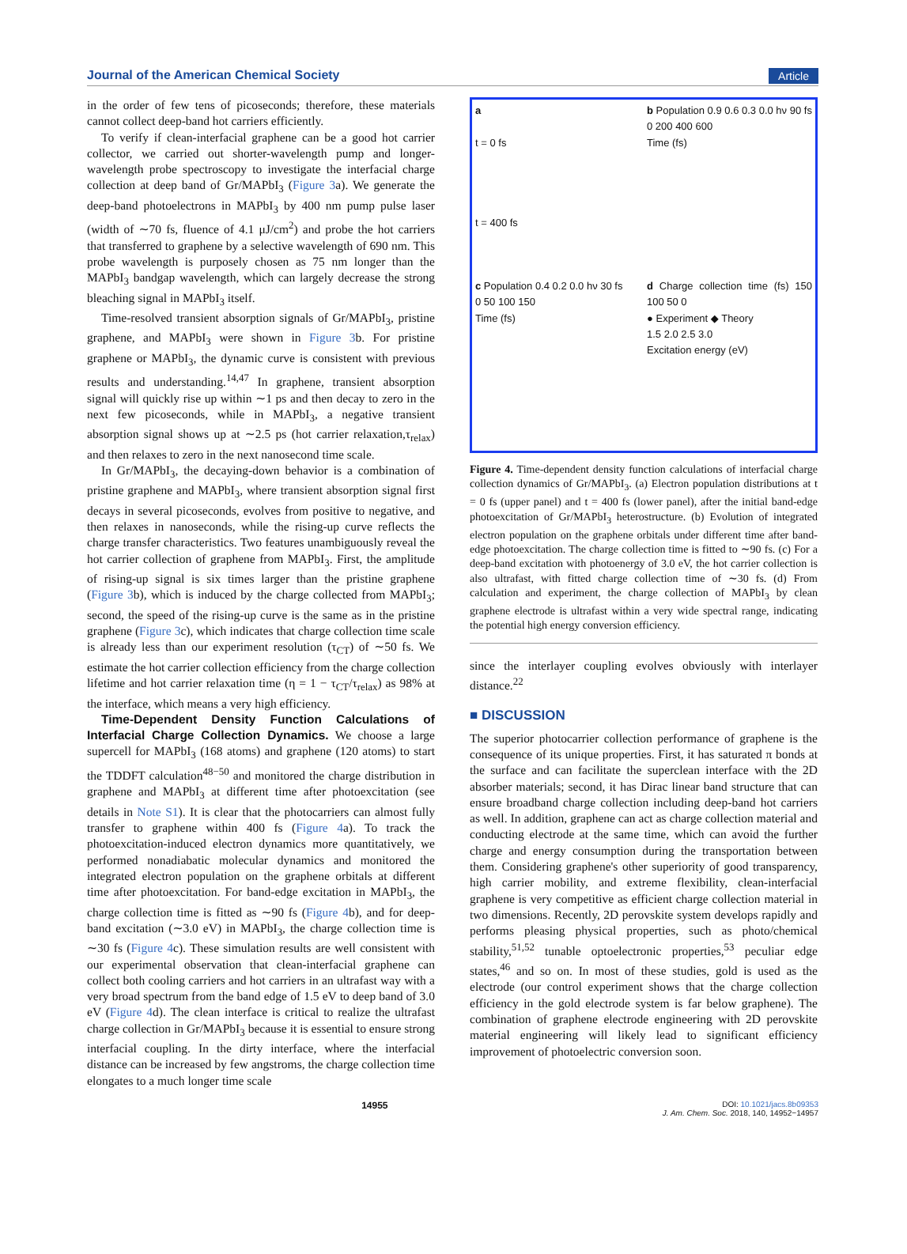Journal of the American Chemical Society Article
in the order of few tens of picoseconds; therefore, these materials cannot collect deep-band hot carriers efficiently.
To verify if clean-interfacial graphene can be a good hot carrier collector, we carried out shorter-wavelength pump and longer-wavelength probe spectroscopy to investigate the interfacial charge collection at deep band of Gr/MAPbI<sub>3</sub> (Figure 3a). We generate the deep-band photoelectrons in MAPbI<sub>3</sub> by 400 nm pump pulse laser (width of ∼70 fs, fluence of 4.1 μJ/cm<sup>2</sup>) and probe the hot carriers that transferred to graphene by a selective wavelength of 690 nm. This probe wavelength is purposely chosen as 75 nm longer than the MAPbI<sub>3</sub> bandgap wavelength, which can largely decrease the strong bleaching signal in MAPbI<sub>3</sub> itself.
Time-resolved transient absorption signals of Gr/MAPbI<sub>3</sub>, pristine graphene, and MAPbI<sub>3</sub> were shown in Figure 3b. For pristine graphene or MAPbI<sub>3</sub>, the dynamic curve is consistent with previous results and understanding.<sup>14,47</sup> In graphene, transient absorption signal will quickly rise up within ∼1 ps and then decay to zero in the next few picoseconds, while in MAPbI<sub>3</sub>, a negative transient absorption signal shows up at ∼2.5 ps (hot carrier relaxation,τ<sub>relax</sub>) and then relaxes to zero in the next nanosecond time scale.
In Gr/MAPbI<sub>3</sub>, the decaying-down behavior is a combination of pristine graphene and MAPbI<sub>3</sub>, where transient absorption signal first decays in several picoseconds, evolves from positive to negative, and then relaxes in nanoseconds, while the rising-up curve reflects the charge transfer characteristics. Two features unambiguously reveal the hot carrier collection of graphene from MAPbI<sub>3</sub>. First, the amplitude of rising-up signal is six times larger than the pristine graphene (Figure 3b), which is induced by the charge collected from MAPbI<sub>3</sub>; second, the speed of the rising-up curve is the same as in the pristine graphene (Figure 3c), which indicates that charge collection time scale is already less than our experiment resolution (τ<sub>CT</sub>) of ∼50 fs. We estimate the hot carrier collection efficiency from the charge collection lifetime and hot carrier relaxation time (η = 1 − τ<sub>CT</sub>/τ<sub>relax</sub>) as 98% at the interface, which means a very high efficiency.
Time-Dependent Density Function Calculations of Interfacial Charge Collection Dynamics. We choose a large supercell for MAPbI<sub>3</sub> (168 atoms) and graphene (120 atoms) to start the TDDFT calculation<sup>48−50</sup> and monitored the charge distribution in graphene and MAPbI<sub>3</sub> at different time after photoexcitation (see details in Note S1). It is clear that the photocarriers can almost fully transfer to graphene within 400 fs (Figure 4a). To track the photoexcitation-induced electron dynamics more quantitatively, we performed nonadiabatic molecular dynamics and monitored the integrated electron population on the graphene orbitals at different time after photoexcitation. For band-edge excitation in MAPbI<sub>3</sub>, the charge collection time is fitted as ∼90 fs (Figure 4b), and for deep-band excitation (∼3.0 eV) in MAPbI<sub>3</sub>, the charge collection time is ∼30 fs (Figure 4c). These simulation results are well consistent with our experimental observation that clean-interfacial graphene can collect both cooling carriers and hot carriers in an ultrafast way with a very broad spectrum from the band edge of 1.5 eV to deep band of 3.0 eV (Figure 4d). The clean interface is critical to realize the ultrafast charge collection in Gr/MAPbI<sub>3</sub> because it is essential to ensure strong interfacial coupling. In the dirty interface, where the interfacial distance can be increased by few angstroms, the charge collection time elongates to a much longer time scale
a
t = 0 fs
t = 400 fs
b Population 0.9 0.6 0.3 0.0 hν 90 fs
0 200 400 600
Time (fs)
c Population 0.4 0.2 0.0 hν 30 fs
0 50 100 150
Time (fs)
d Charge collection time (fs) 150 100 50 0
● Experiment ◆ Theory
1.5 2.0 2.5 3.0
Excitation energy (eV)
Figure 4. Time-dependent density function calculations of interfacial charge collection dynamics of Gr/MAPbI<sub>3</sub>. (a) Electron population distributions at t = 0 fs (upper panel) and t = 400 fs (lower panel), after the initial band-edge photoexcitation of Gr/MAPbI<sub>3</sub> heterostructure. (b) Evolution of integrated electron population on the graphene orbitals under different time after band-edge photoexcitation. The charge collection time is fitted to ∼90 fs. (c) For a deep-band excitation with photoenergy of 3.0 eV, the hot carrier collection is also ultrafast, with fitted charge collection time of ∼30 fs. (d) From calculation and experiment, the charge collection of MAPbI<sub>3</sub> by clean graphene electrode is ultrafast within a very wide spectral range, indicating the potential high energy conversion efficiency.
since the interlayer coupling evolves obviously with interlayer distance.<sup>22</sup>
■ DISCUSSION
The superior photocarrier collection performance of graphene is the consequence of its unique properties. First, it has saturated π bonds at the surface and can facilitate the superclean interface with the 2D absorber materials; second, it has Dirac linear band structure that can ensure broadband charge collection including deep-band hot carriers as well. In addition, graphene can act as charge collection material and conducting electrode at the same time, which can avoid the further charge and energy consumption during the transportation between them. Considering graphene's other superiority of good transparency, high carrier mobility, and extreme flexibility, clean-interfacial graphene is very competitive as efficient charge collection material in two dimensions. Recently, 2D perovskite system develops rapidly and performs pleasing physical properties, such as photo/chemical stability,<sup>51,52</sup> tunable optoelectronic properties,<sup>53</sup> peculiar edge states,<sup>46</sup> and so on. In most of these studies, gold is used as the electrode (our control experiment shows that the charge collection efficiency in the gold electrode system is far below graphene). The combination of graphene electrode engineering with 2D perovskite material engineering will likely lead to significant efficiency improvement of photoelectric conversion soon.
14955 DOI: 10.1021/jacs.8b09353
J. Am. Chem. Soc. 2018, 140, 14952−14957